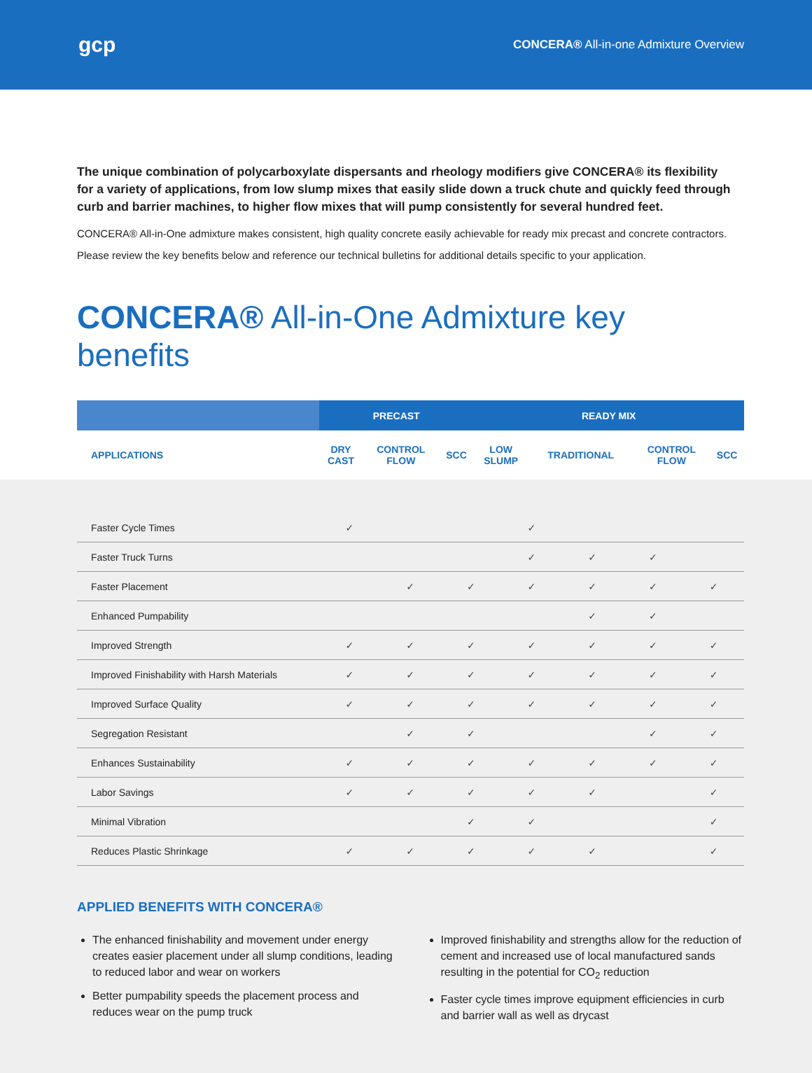gcp
CONCERA® All-in-one Admixture Overview
The unique combination of polycarboxylate dispersants and rheology modifiers give CONCERA® its flexibility for a variety of applications, from low slump mixes that easily slide down a truck chute and quickly feed through curb and barrier machines, to higher flow mixes that will pump consistently for several hundred feet.
CONCERA® All-in-One admixture makes consistent, high quality concrete easily achievable for ready mix precast and concrete contractors.
Please review the key benefits below and reference our technical bulletins for additional details specific to your application.
CONCERA® All-in-One Admixture key benefits
| | PRECAST | | | READY MIX | | | |
| --- | --- | --- | --- | --- | --- | --- | --- |
| APPLICATIONS | DRY CAST | CONTROL FLOW | SCC | LOW SLUMP | TRADITIONAL | CONTROL FLOW | SCC |
| Faster Cycle Times | ✓ | | | ✓ | | | |
| Faster Truck Turns | | | | ✓ | ✓ | ✓ | |
| Faster Placement | | ✓ | ✓ | ✓ | ✓ | ✓ | ✓ |
| Enhanced Pumpability | | | | | ✓ | ✓ | |
| Improved Strength | ✓ | ✓ | ✓ | ✓ | ✓ | ✓ | ✓ |
| Improved Finishability with Harsh Materials | ✓ | ✓ | ✓ | ✓ | ✓ | ✓ | ✓ |
| Improved Surface Quality | ✓ | ✓ | ✓ | ✓ | ✓ | ✓ | ✓ |
| Segregation Resistant | | ✓ | ✓ | | | ✓ | ✓ |
| Enhances Sustainability | ✓ | ✓ | ✓ | ✓ | ✓ | ✓ | ✓ |
| Labor Savings | ✓ | ✓ | ✓ | ✓ | ✓ | | ✓ |
| Minimal Vibration | | | ✓ | ✓ | | | ✓ |
| Reduces Plastic Shrinkage | ✓ | ✓ | ✓ | ✓ | ✓ | | ✓ |
APPLIED BENEFITS WITH CONCERA®
The enhanced finishability and movement under energy creates easier placement under all slump conditions, leading to reduced labor and wear on workers
Better pumpability speeds the placement process and reduces wear on the pump truck
Improved finishability and strengths allow for the reduction of cement and increased use of local manufactured sands resulting in the potential for CO<sub>2</sub> reduction
Faster cycle times improve equipment efficiencies in curb and barrier wall as well as drycast